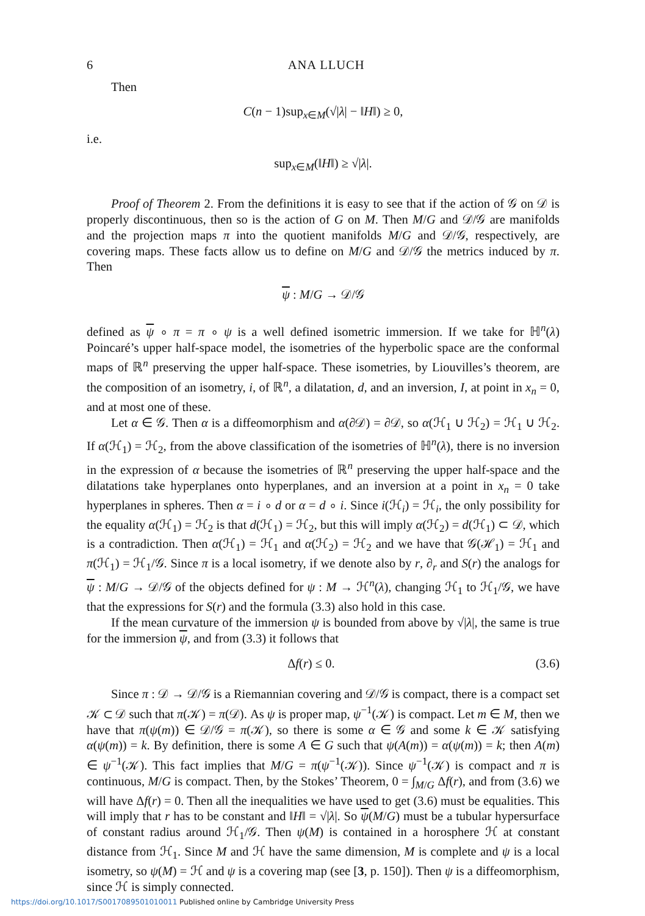6 ANA LLUCH
Then
C(n − 1)sup<sub>x∈M</sub>(√|λ| − ‖H‖) ≥ 0,
i.e.
sup<sub>x∈M</sub>(‖H‖) ≥ √|λ|.
Proof of Theorem 2. From the definitions it is easy to see that if the action of 𝒢 on 𝒟 is properly discontinuous, then so is the action of G on M. Then M/G and 𝒟/𝒢 are manifolds and the projection maps π into the quotient manifolds M/G and 𝒟/𝒢, respectively, are covering maps. These facts allow us to define on M/G and 𝒟/𝒢 the metrics induced by π. Then
ψ : M/G → 𝒟/𝒢
defined as ψ ∘ π = π ∘ ψ is a well defined isometric immersion. If we take for ℍ<sup>n</sup>(λ) Poincaré’s upper half-space model, the isometries of the hyperbolic space are the conformal maps of ℝ<sup>n</sup> preserving the upper half-space. These isometries, by Liouvilles’s theorem, are the composition of an isometry, i, of ℝ<sup>n</sup>, a dilatation, d, and an inversion, I, at point in x<sub>n</sub> = 0, and at most one of these.
Let α ∈ 𝒢. Then α is a diffeomorphism and α(∂𝒟) = ∂𝒟, so α(ℋ<sub>1</sub> ∪ ℋ<sub>2</sub>) = ℋ<sub>1</sub> ∪ ℋ<sub>2</sub>. If α(ℋ<sub>1</sub>) = ℋ<sub>2</sub>, from the above classification of the isometries of ℍ<sup>n</sup>(λ), there is no inversion in the expression of α because the isometries of ℝ<sup>n</sup> preserving the upper half-space and the dilatations take hyperplanes onto hyperplanes, and an inversion at a point in x<sub>n</sub> = 0 take hyperplanes in spheres. Then α = i ∘ d or α = d ∘ i. Since i(ℋ<sub>i</sub>) = ℋ<sub>i</sub>, the only possibility for the equality α(ℋ<sub>1</sub>) = ℋ<sub>2</sub> is that d(ℋ<sub>1</sub>) = ℋ<sub>2</sub>, but this will imply α(ℋ<sub>2</sub>) = d(ℋ<sub>1</sub>) ⊂ 𝒟, which is a contradiction. Then α(ℋ<sub>1</sub>) = ℋ<sub>1</sub> and α(ℋ<sub>2</sub>) = ℋ<sub>2</sub> and we have that 𝒢(ℋ<sub>1</sub>) = ℋ<sub>1</sub> and π(ℋ<sub>1</sub>) = ℋ<sub>1</sub>/𝒢. Since π is a local isometry, if we denote also by r, ∂<sub>r</sub> and S(r) the analogs for ψ : M/G → 𝒟/𝒢 of the objects defined for ψ : M → ℋ<sup>n</sup>(λ), changing ℋ<sub>1</sub> to ℋ<sub>1</sub>/𝒢, we have that the expressions for S(r) and the formula (3.3) also hold in this case.
If the mean curvature of the immersion ψ is bounded from above by √|λ|, the same is true for the immersion ψ, and from (3.3) it follows that
Δf(r) ≤ 0. (3.6)
Since π : 𝒟 → 𝒟/𝒢 is a Riemannian covering and 𝒟/𝒢 is compact, there is a compact set 𝒦 ⊂ 𝒟 such that π(𝒦) = π(𝒟). As ψ is proper map, ψ<sup>−1</sup>(𝒦) is compact. Let m ∈ M, then we have that π(ψ(m)) ∈ 𝒟/𝒢 = π(𝒦), so there is some α ∈ 𝒢 and some k ∈ 𝒦 satisfying α(ψ(m)) = k. By definition, there is some A ∈ G such that ψ(A(m)) = α(ψ(m)) = k; then A(m) ∈ ψ<sup>−1</sup>(𝒦). This fact implies that M/G = π(ψ<sup>−1</sup>(𝒦)). Since ψ<sup>−1</sup>(𝒦) is compact and π is continuous, M/G is compact. Then, by the Stokes’ Theorem, 0 = ∫<sub>M/G</sub> Δf(r), and from (3.6) we will have Δf(r) = 0. Then all the inequalities we have used to get (3.6) must be equalities. This will imply that r has to be constant and ‖H‖ = √|λ|. So ψ(M/G) must be a tubular hypersurface of constant radius around ℋ<sub>1</sub>/𝒢. Then ψ(M) is contained in a horosphere ℋ at constant distance from ℋ<sub>1</sub>. Since M and ℋ have the same dimension, M is complete and ψ is a local isometry, so ψ(M) = ℋ and ψ is a covering map (see [3, p. 150]). Then ψ is a diffeomorphism, since ℋ is simply connected.
https://doi.org/10.1017/S0017089501010011 Published online by Cambridge University Press